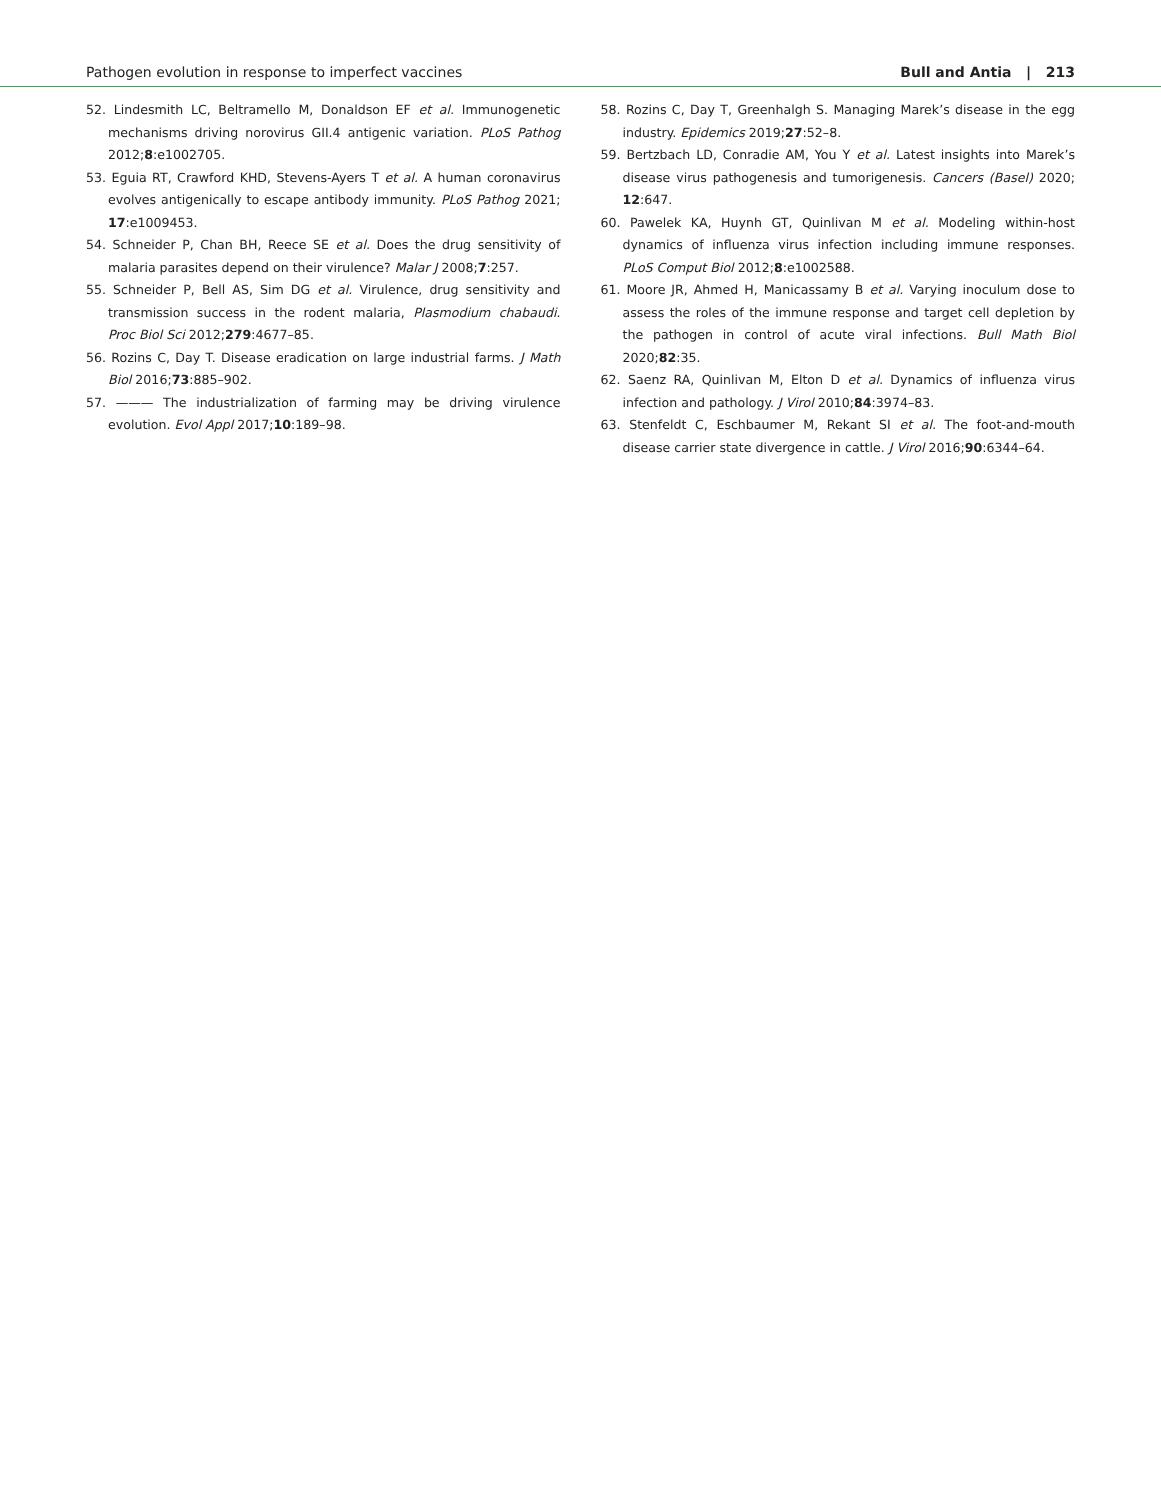Pathogen evolution in response to imperfect vaccines Bull and Antia | 213
52. Lindesmith LC, Beltramello M, Donaldson EF et al. Immunogenetic mechanisms driving norovirus GII.4 antigenic variation. PLoS Pathog 2012;8:e1002705.
53. Eguia RT, Crawford KHD, Stevens-Ayers T et al. A human coronavirus evolves antigenically to escape antibody immunity. PLoS Pathog 2021; 17:e1009453.
54. Schneider P, Chan BH, Reece SE et al. Does the drug sensitivity of malaria parasites depend on their virulence? Malar J 2008;7:257.
55. Schneider P, Bell AS, Sim DG et al. Virulence, drug sensitivity and transmission success in the rodent malaria, Plasmodium chabaudi. Proc Biol Sci 2012;279:4677–85.
56. Rozins C, Day T. Disease eradication on large industrial farms. J Math Biol 2016;73:885–902.
57. ——— The industrialization of farming may be driving virulence evolution. Evol Appl 2017;10:189–98.
58. Rozins C, Day T, Greenhalgh S. Managing Marek’s disease in the egg industry. Epidemics 2019;27:52–8.
59. Bertzbach LD, Conradie AM, You Y et al. Latest insights into Marek’s disease virus pathogenesis and tumorigenesis. Cancers (Basel) 2020; 12:647.
60. Pawelek KA, Huynh GT, Quinlivan M et al. Modeling within-host dynamics of influenza virus infection including immune responses. PLoS Comput Biol 2012;8:e1002588.
61. Moore JR, Ahmed H, Manicassamy B et al. Varying inoculum dose to assess the roles of the immune response and target cell depletion by the pathogen in control of acute viral infections. Bull Math Biol 2020;82:35.
62. Saenz RA, Quinlivan M, Elton D et al. Dynamics of influenza virus infection and pathology. J Virol 2010;84:3974–83.
63. Stenfeldt C, Eschbaumer M, Rekant SI et al. The foot-and-mouth disease carrier state divergence in cattle. J Virol 2016;90:6344–64.